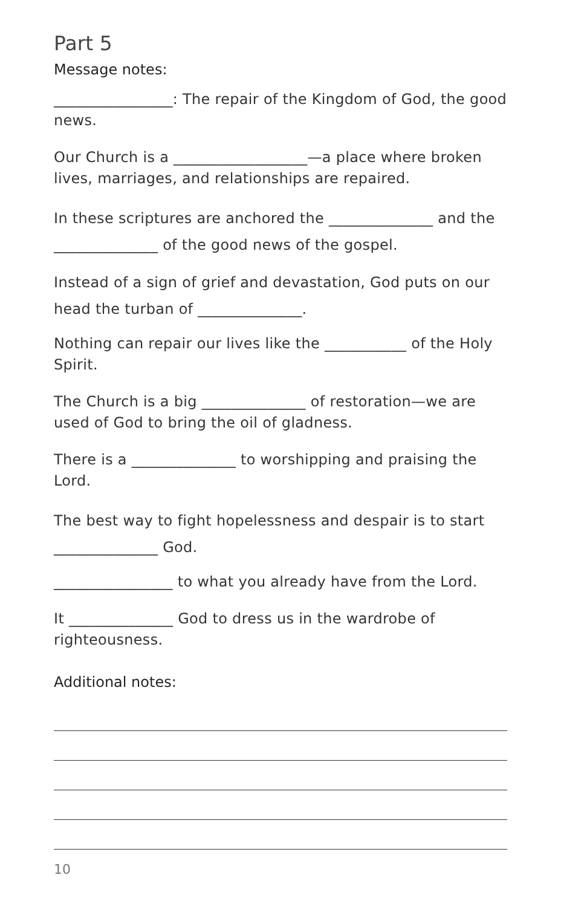Part 5
Message notes:
________________: The repair of the Kingdom of God, the good news.
Our Church is a __________________—a place where broken lives, marriages, and relationships are repaired.
In these scriptures are anchored the ______________ and the ______________ of the good news of the gospel.
Instead of a sign of grief and devastation, God puts on our head the turban of ______________.
Nothing can repair our lives like the ___________ of the Holy Spirit.
The Church is a big ______________ of restoration—we are used of God to bring the oil of gladness.
There is a ______________ to worshipping and praising the Lord.
The best way to fight hopelessness and despair is to start ______________ God.
________________ to what you already have from the Lord.
It ______________ God to dress us in the wardrobe of righteousness.
Additional notes:
10